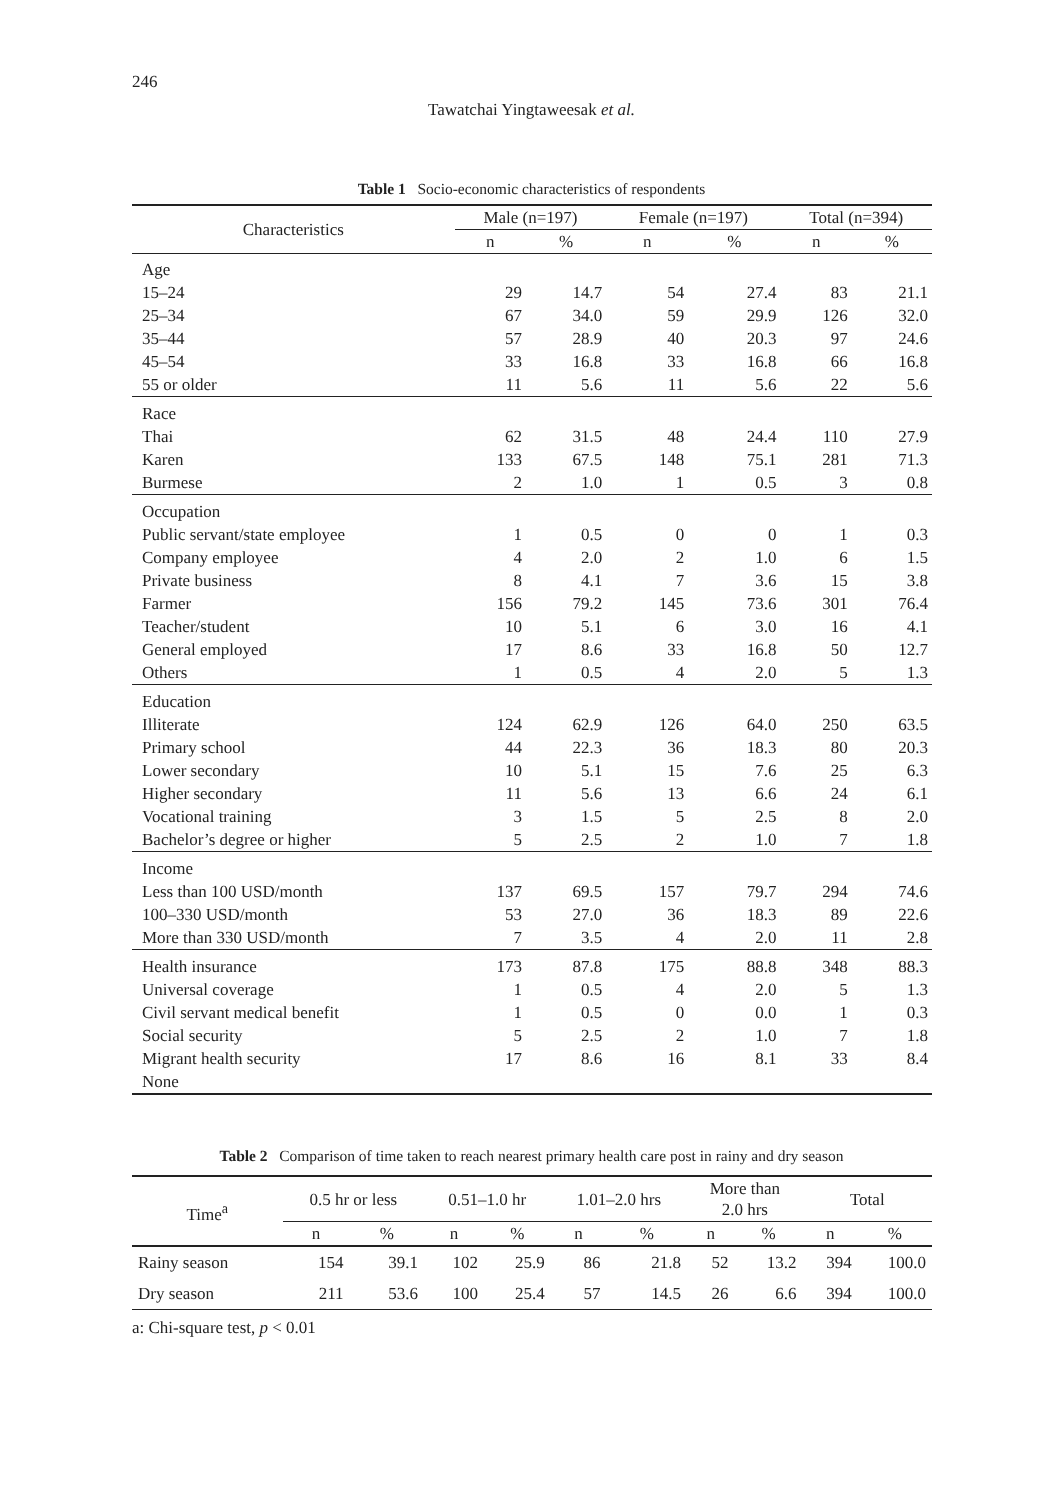246
Tawatchai Yingtaweesak et al.
Table 1 Socio-economic characteristics of respondents
| Characteristics | Male (n=197) | | Female (n=197) | | Total (n=394) | |
| --- | --- | --- | --- | --- | --- | --- |
| | n | % | n | % | n | % |
| Age | | | | | | |
| 15–24 | 29 | 14.7 | 54 | 27.4 | 83 | 21.1 |
| 25–34 | 67 | 34.0 | 59 | 29.9 | 126 | 32.0 |
| 35–44 | 57 | 28.9 | 40 | 20.3 | 97 | 24.6 |
| 45–54 | 33 | 16.8 | 33 | 16.8 | 66 | 16.8 |
| 55 or older | 11 | 5.6 | 11 | 5.6 | 22 | 5.6 |
| Race | | | | | | |
| Thai | 62 | 31.5 | 48 | 24.4 | 110 | 27.9 |
| Karen | 133 | 67.5 | 148 | 75.1 | 281 | 71.3 |
| Burmese | 2 | 1.0 | 1 | 0.5 | 3 | 0.8 |
| Occupation | | | | | | |
| Public servant/state employee | 1 | 0.5 | 0 | 0 | 1 | 0.3 |
| Company employee | 4 | 2.0 | 2 | 1.0 | 6 | 1.5 |
| Private business | 8 | 4.1 | 7 | 3.6 | 15 | 3.8 |
| Farmer | 156 | 79.2 | 145 | 73.6 | 301 | 76.4 |
| Teacher/student | 10 | 5.1 | 6 | 3.0 | 16 | 4.1 |
| General employed | 17 | 8.6 | 33 | 16.8 | 50 | 12.7 |
| Others | 1 | 0.5 | 4 | 2.0 | 5 | 1.3 |
| Education | | | | | | |
| Illiterate | 124 | 62.9 | 126 | 64.0 | 250 | 63.5 |
| Primary school | 44 | 22.3 | 36 | 18.3 | 80 | 20.3 |
| Lower secondary | 10 | 5.1 | 15 | 7.6 | 25 | 6.3 |
| Higher secondary | 11 | 5.6 | 13 | 6.6 | 24 | 6.1 |
| Vocational training | 3 | 1.5 | 5 | 2.5 | 8 | 2.0 |
| Bachelor’s degree or higher | 5 | 2.5 | 2 | 1.0 | 7 | 1.8 |
| Income | | | | | | |
| Less than 100 USD/month | 137 | 69.5 | 157 | 79.7 | 294 | 74.6 |
| 100–330 USD/month | 53 | 27.0 | 36 | 18.3 | 89 | 22.6 |
| More than 330 USD/month | 7 | 3.5 | 4 | 2.0 | 11 | 2.8 |
| Health insurance | 173 | 87.8 | 175 | 88.8 | 348 | 88.3 |
| Universal coverage | 1 | 0.5 | 4 | 2.0 | 5 | 1.3 |
| Civil servant medical benefit | 1 | 0.5 | 0 | 0.0 | 1 | 0.3 |
| Social security | 5 | 2.5 | 2 | 1.0 | 7 | 1.8 |
| Migrant health security | 17 | 8.6 | 16 | 8.1 | 33 | 8.4 |
| None | | | | | | |
Table 2 Comparison of time taken to reach nearest primary health care post in rainy and dry season
| Time<sup>a</sup> | 0.5 hr or less | | 0.51–1.0 hr | | 1.01–2.0 hrs | | More than 2.0 hrs | | Total | |
| --- | --- | --- | --- | --- | --- | --- | --- | --- | --- | --- |
| | n | % | n | % | n | % | n | % | n | % |
| Rainy season | 154 | 39.1 | 102 | 25.9 | 86 | 21.8 | 52 | 13.2 | 394 | 100.0 |
| Dry season | 211 | 53.6 | 100 | 25.4 | 57 | 14.5 | 26 | 6.6 | 394 | 100.0 |
a: Chi-square test, p < 0.01